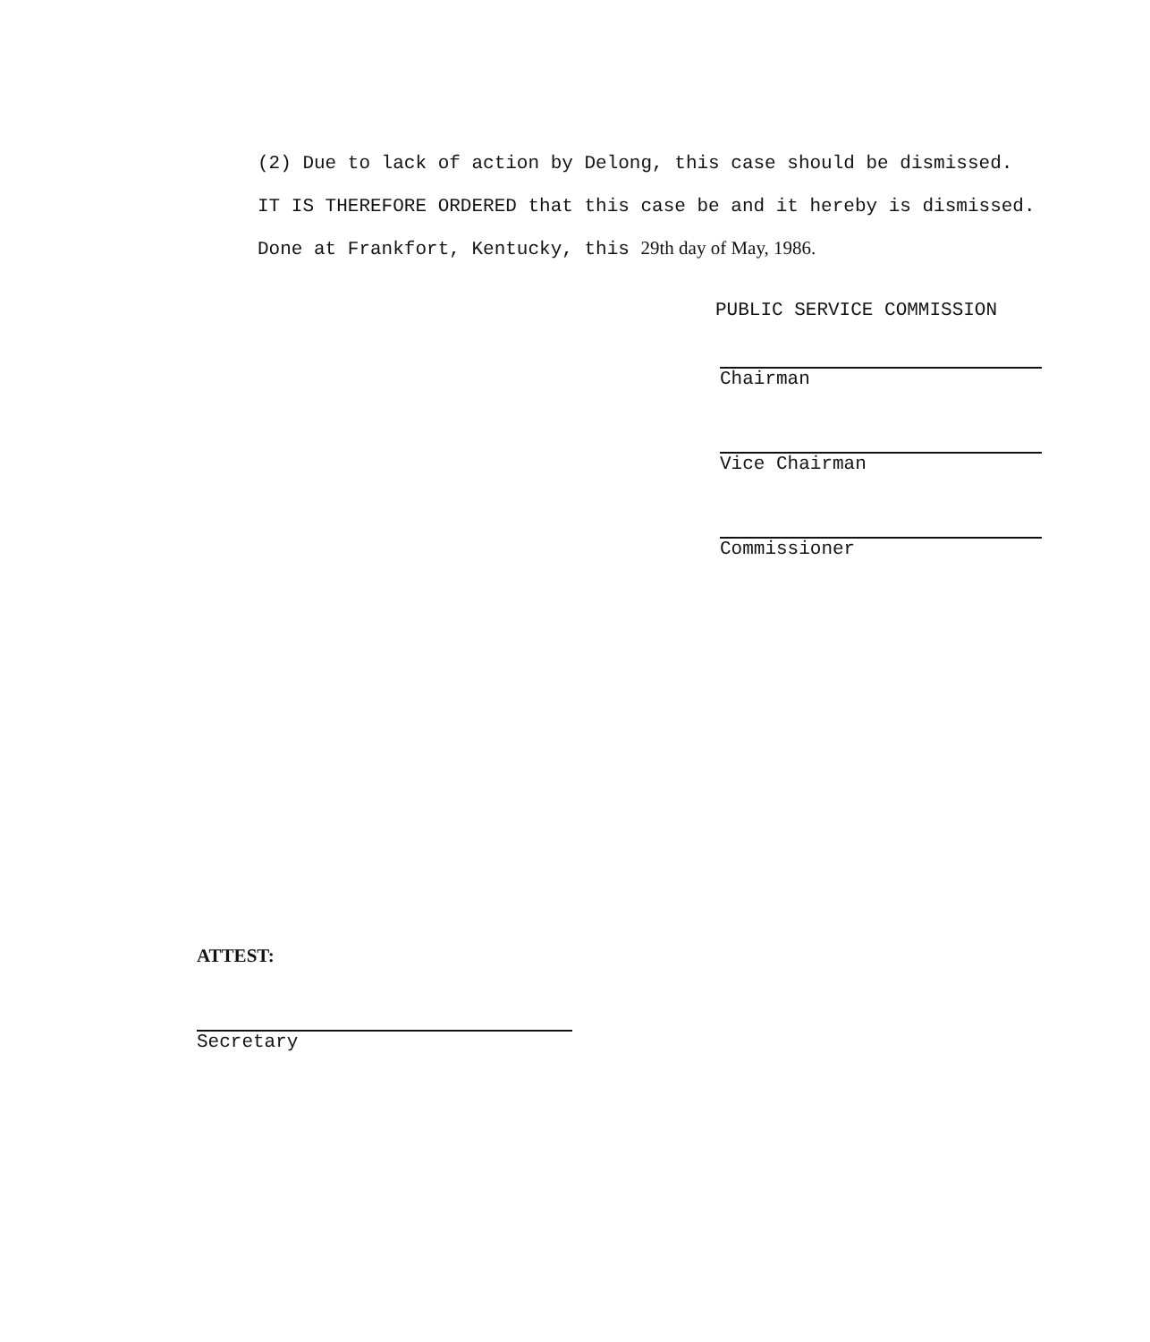(2) Due to lack of action by Delong, this case should be dismissed.
IT IS THEREFORE ORDERED that this case be and it hereby is dismissed.
Done at Frankfort, Kentucky, this 29th day of May, 1986.
PUBLIC SERVICE COMMISSION
Chairman
Vice Chairman
Commissioner
ATTEST:
Secretary